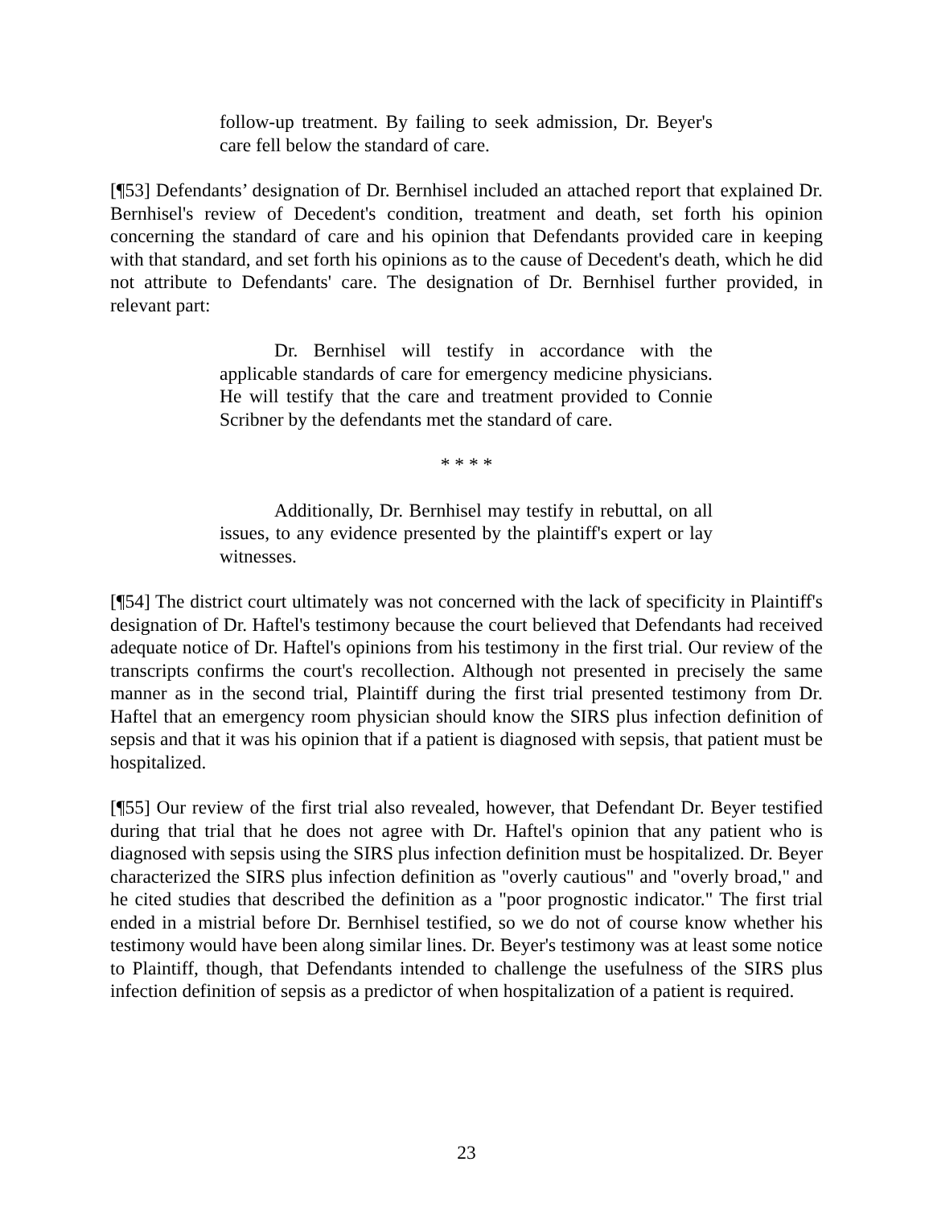follow-up treatment. By failing to seek admission, Dr. Beyer's care fell below the standard of care.
[¶53] Defendants’ designation of Dr. Bernhisel included an attached report that explained Dr. Bernhisel's review of Decedent's condition, treatment and death, set forth his opinion concerning the standard of care and his opinion that Defendants provided care in keeping with that standard, and set forth his opinions as to the cause of Decedent's death, which he did not attribute to Defendants' care. The designation of Dr. Bernhisel further provided, in relevant part:
Dr. Bernhisel will testify in accordance with the applicable standards of care for emergency medicine physicians. He will testify that the care and treatment provided to Connie Scribner by the defendants met the standard of care.
* * * *
Additionally, Dr. Bernhisel may testify in rebuttal, on all issues, to any evidence presented by the plaintiff's expert or lay witnesses.
[¶54] The district court ultimately was not concerned with the lack of specificity in Plaintiff's designation of Dr. Haftel's testimony because the court believed that Defendants had received adequate notice of Dr. Haftel's opinions from his testimony in the first trial. Our review of the transcripts confirms the court's recollection. Although not presented in precisely the same manner as in the second trial, Plaintiff during the first trial presented testimony from Dr. Haftel that an emergency room physician should know the SIRS plus infection definition of sepsis and that it was his opinion that if a patient is diagnosed with sepsis, that patient must be hospitalized.
[¶55] Our review of the first trial also revealed, however, that Defendant Dr. Beyer testified during that trial that he does not agree with Dr. Haftel's opinion that any patient who is diagnosed with sepsis using the SIRS plus infection definition must be hospitalized. Dr. Beyer characterized the SIRS plus infection definition as "overly cautious" and "overly broad," and he cited studies that described the definition as a "poor prognostic indicator." The first trial ended in a mistrial before Dr. Bernhisel testified, so we do not of course know whether his testimony would have been along similar lines. Dr. Beyer's testimony was at least some notice to Plaintiff, though, that Defendants intended to challenge the usefulness of the SIRS plus infection definition of sepsis as a predictor of when hospitalization of a patient is required.
23